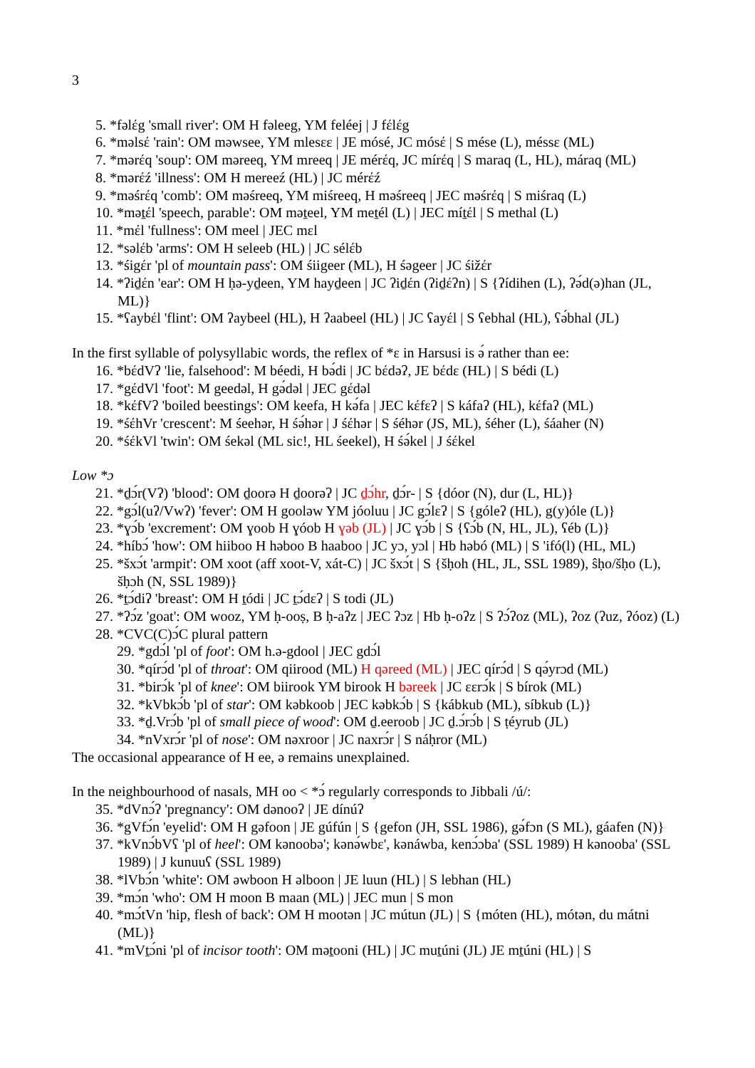3
5. *fəlέg 'small river': OM H fəleeg, YM feléej | J fέlέg
6. *məlsέ 'rain': OM məwsee, YM mlesεε | JE mósé, JC mósέ | S mése (L), méssε (ML)
7. *mərέq 'soup': OM məreeq, YM mreeq | JE mérέq, JC mírέq | S maraq (L, HL), máraq (ML)
8. *mərέź 'illness': OM H mereeź (HL) | JC mérέź
9. *məśrέq 'comb': OM məśreeq, YM miśreeq, H məśreeq | JEC məśrέq | S miśraq (L)
10. *məṯέl 'speech, parable': OM məṯeel, YM meṯél (L) | JEC míṯέl | S methal (L)
11. *mέl 'fullness': OM meel | JEC mεl
12. *səlέb 'arms': OM H seleeb (HL) | JC sélέb
13. *śigέr 'pl of mountain pass': OM śiigeer (ML), H śəgeer | JC śižέr
14. *ʔiḏέn 'ear': OM H ḥə-yḏeen, YM hayḏeen | JC ʔiḏέn (ʔiḏέʔn) | S {ʔídihen (L), ʔə́d(ə)han (JL, ML)}
15. *ʕaybέl 'flint': OM ʔaybeel (HL), H ʔaabeel (HL) | JC ʕayέl | S ʕebhal (HL), ʕə́bhal (JL)
In the first syllable of polysyllabic words, the reflex of *ε in Harsusi is ə́ rather than ee:
16. *bέdVʔ 'lie, falsehood': M béedi, H bə́di | JC bέdəʔ, JE bέdε (HL) | S bédi (L)
17. *gέdVl 'foot': M geedəl, H gə́dəl | JEC gέdəl
18. *kέfVʔ 'boiled beestings': OM keefa, H kə́fa | JEC kέfεʔ | S káfaʔ (HL), kέfaʔ (ML)
19. *śέhVr 'crescent': M śeehər, H śə́hər | J śέhər | S śéhər (JS, ML), śéher (L), śáaher (N)
20. *śέkVl 'twin': OM śekəl (ML sic!, HL śeekel), H śə́kel | J śέkel
Low *ɔ
21. *ḏɔ́r(Vʔ) 'blood': OM ḏoorə H ḏoorəʔ | JC ḏɔ́hr, ḏɔ́r- | S {dóor (N), dur (L, HL)}
22. *gɔ́l(uʔ/Vwʔ) 'fever': OM H gooləw YM jóoluu | JC gɔ́lεʔ | S {góleʔ (HL), g(y)óle (L)}
23. *ɣɔ́b 'excrement': OM ɣoob H ɣóob H ɣəb (JL) | JC ɣɔ́b | S {ʕɔ́b (N, HL, JL), ʕéb (L)}
24. *híbɔ́ 'how': OM hiiboo H həboo B haaboo | JC yɔ, yɔl | Hb həbó (ML) | S 'ifó(l) (HL, ML)
25. *šxɔ́t 'armpit': OM xoot (aff xoot-V, xát-C) | JC šxɔ́t | S {šḥoh (HL, JL, SSL 1989), ŝḥo/šḥo (L), šḥɔh (N, SSL 1989)}
26. *ṯɔ́diʔ 'breast': OM H ṯódi | JC ṯɔ́dεʔ | S todi (JL)
27. *ʔɔ́z 'goat': OM wooz, YM ḥ-ooṣ, B ḥ-aʔz | JEC ʔɔz | Hb ḥ-oʔz | S ʔɔ́ʔoz (ML), ʔoz (ʔuz, ʔóoz) (L)
28. *CVC(C)ɔ́C plural pattern
29. *gdɔ́l 'pl of foot': OM h.ə-gdool | JEC gdɔ́l
30. *qírɔ́d 'pl of throat': OM qiirood (ML) H qəreed (ML) | JEC qírɔ́d | S qə́yrɔd (ML)
31. *birɔ́k 'pl of knee': OM biirook YM birook H bəreek | JC εεrɔ́k | S bírok (ML)
32. *kVbkɔ́b 'pl of star': OM kəbkoob | JEC kəbkɔ́b | S {kábkub (ML), síbkub (L)}
33. *ḏ.Vrɔ́b 'pl of small piece of wood': OM ḏ.eeroob | JC ḏ.ɔ́rɔ́b | S ṭéyrub (JL)
34. *nVxrɔ́r 'pl of nose': OM nəxroor | JC naxrɔ́r | S náḥror (ML)
The occasional appearance of H ee, ə remains unexplained.
In the neighbourhood of nasals, MH oo < *ɔ́ regularly corresponds to Jibbali /ú/:
35. *dVnɔ́ʔ 'pregnancy': OM dənooʔ | JE dínúʔ
36. *gVfɔ́n 'eyelid': OM H gəfoon | JE gúfún | S {gefon (JH, SSL 1986), gə́fɔn (S ML), gáafen (N)}
37. *kVnɔ́bVʕ 'pl of heel': OM kənoobə'; kənə́wbε', kənáwba, kenɔ́ɔba' (SSL 1989) H kənooba' (SSL 1989) | J kunuuʕ (SSL 1989)
38. *lVbɔ́n 'white': OM əwboon H əlboon | JE luun (HL) | S lebhan (HL)
39. *mɔ́n 'who': OM H moon B maan (ML) | JEC mun | S mon
40. *mɔ́tVn 'hip, flesh of back': OM H mootən | JC mútun (JL) | S {móten (HL), mótən, du mátni (ML)}
41. *mVṯɔ́ni 'pl of incisor tooth': OM məṯooni (HL) | JC muṯúni (JL) JE mṯúni (HL) | S